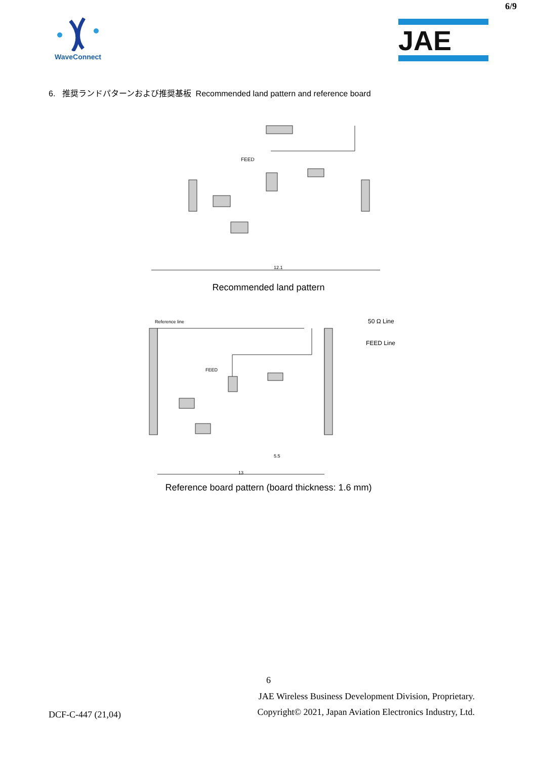6/9
WaveConnect
JAE
6. 推奨ランドパターンおよび推奨基板 Recommended land pattern and reference board
FEED
12.1
Recommended land pattern
Reference line
FEED
50 Ω Line
FEED Line
5.5
13
Reference board pattern (board thickness: 1.6 mm)
6
DCF-C-447 (21,04)
JAE Wireless Business Development Division, Proprietary.
Copyright© 2021, Japan Aviation Electronics Industry, Ltd.